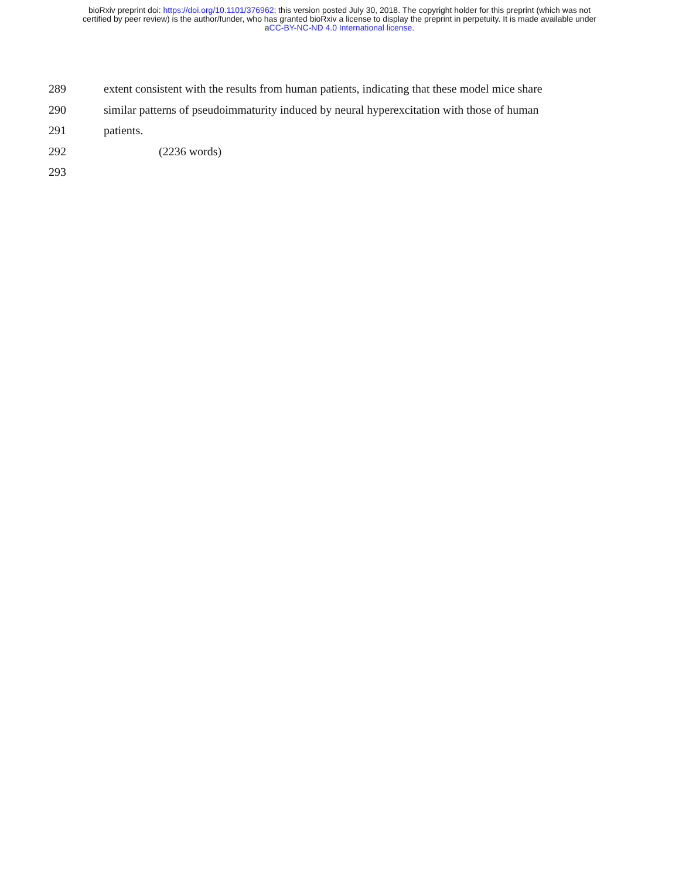bioRxiv preprint doi: https://doi.org/10.1101/376962; this version posted July 30, 2018. The copyright holder for this preprint (which was not
certified by peer review) is the author/funder, who has granted bioRxiv a license to display the preprint in perpetuity. It is made available under
aCC-BY-NC-ND 4.0 International license.
289 extent consistent with the results from human patients, indicating that these model mice share
290 similar patterns of pseudoimmaturity induced by neural hyperexcitation with those of human
291 patients.
292 (2236 words)
293